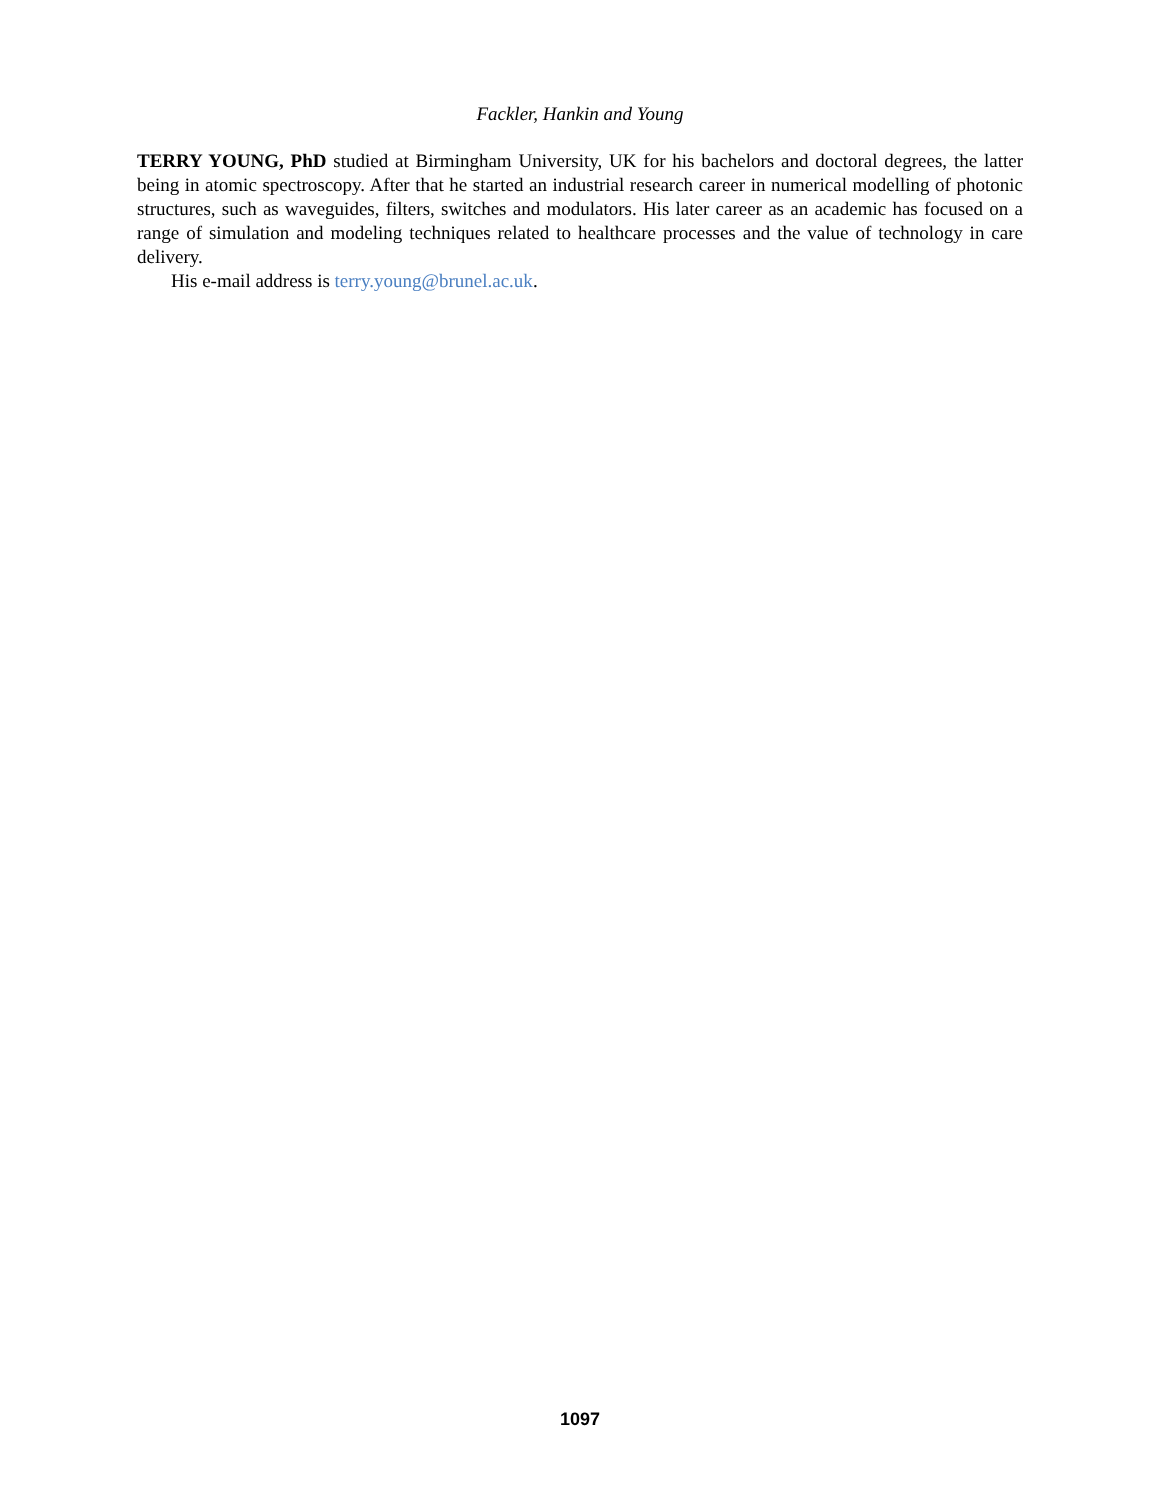Fackler, Hankin and Young
TERRY YOUNG, PhD studied at Birmingham University, UK for his bachelors and doctoral degrees, the latter being in atomic spectroscopy. After that he started an industrial research career in numerical modelling of photonic structures, such as waveguides, filters, switches and modulators. His later career as an academic has focused on a range of simulation and modeling techniques related to healthcare processes and the value of technology in care delivery.
His e-mail address is terry.young@brunel.ac.uk.
1097